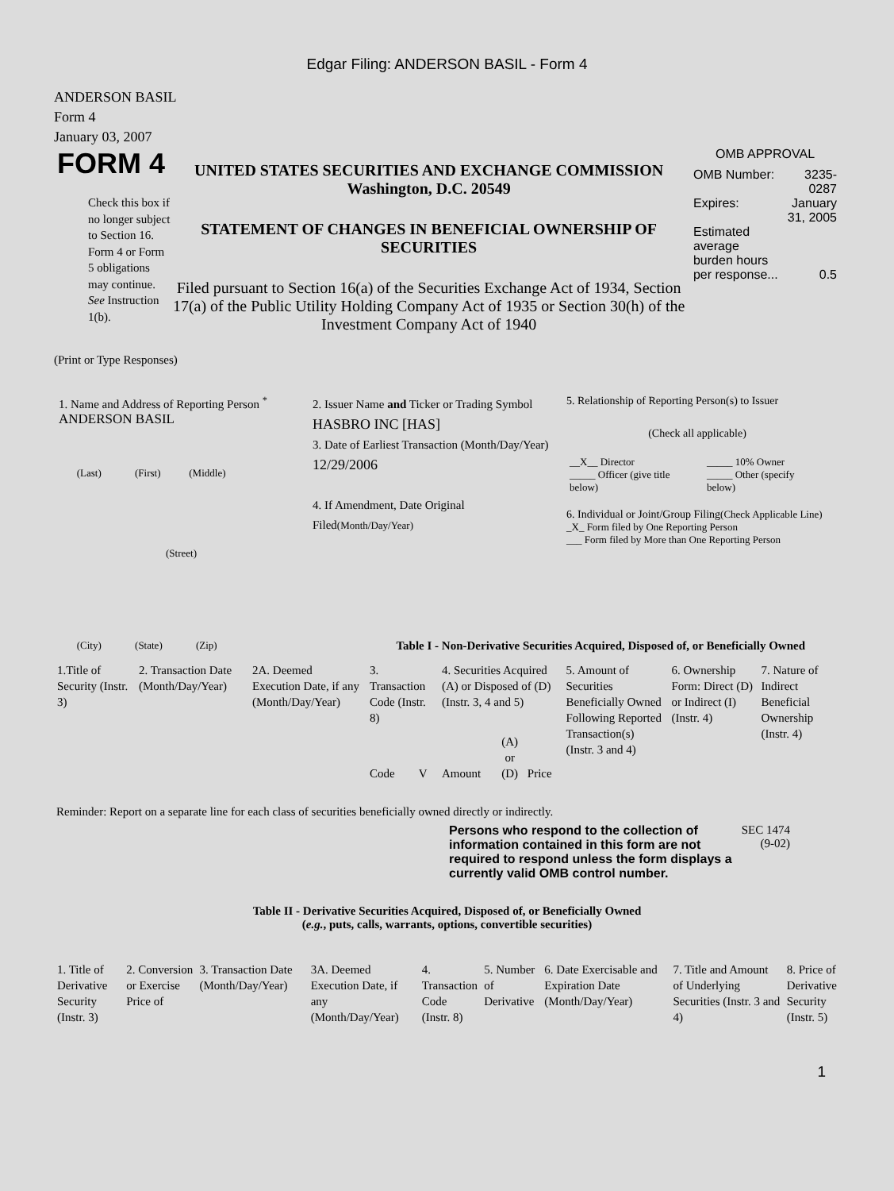Edgar Filing: ANDERSON BASIL - Form 4
ANDERSON BASIL
Form 4
January 03, 2007
FORM 4
Check this box if no longer subject to Section 16. Form 4 or Form 5 obligations may continue. See Instruction 1(b).
UNITED STATES SECURITIES AND EXCHANGE COMMISSION
Washington, D.C. 20549
STATEMENT OF CHANGES IN BENEFICIAL OWNERSHIP OF SECURITIES
Filed pursuant to Section 16(a) of the Securities Exchange Act of 1934, Section 17(a) of the Public Utility Holding Company Act of 1935 or Section 30(h) of the Investment Company Act of 1940
OMB APPROVAL
| OMB Number: | 3235-0287 |
| Expires: | January 31, 2005 |
| Estimated average burden hours per response... | 0.5 |
(Print or Type Responses)
1. Name and Address of Reporting Person <sup>*</sup>
ANDERSON BASIL
(Last) (First) (Middle)
(Street)
(City) (State) (Zip)
2. Issuer Name and Ticker or Trading Symbol
HASBRO INC [HAS]
3. Date of Earliest Transaction (Month/Day/Year)
12/29/2006
4. If Amendment, Date Original Filed(Month/Day/Year)
5. Relationship of Reporting Person(s) to Issuer
(Check all applicable)
| __X__ Director _____ Officer (give title below) | _____ 10% Owner _____ Other (specify below) |
6. Individual or Joint/Group Filing(Check Applicable Line)
_X_ Form filed by One Reporting Person
___ Form filed by More than One Reporting Person
Table I - Non-Derivative Securities Acquired, Disposed of, or Beneficially Owned
| 1.Title of Security (Instr. 3) | 2. Transaction Date (Month/Day/Year) | 2A. Deemed Execution Date, if any (Month/Day/Year) | 3. Transaction Code (Instr. 8) | | 4. Securities Acquired (A) or Disposed of (D) (Instr. 3, 4 and 5) | | | 5. Amount of Securities Beneficially Owned Following Reported Transaction(s) (Instr. 3 and 4) | 6. Ownership Form: Direct (D) or Indirect (I) (Instr. 4) | 7. Nature of Indirect Beneficial Ownership (Instr. 4) |
| --- | --- | --- | --- | --- | --- | --- | --- | --- | --- | --- |
| | | | Code | V | Amount | (A) or (D) | Price | | | |
Reminder: Report on a separate line for each class of securities beneficially owned directly or indirectly.
Persons who respond to the collection of information contained in this form are not required to respond unless the form displays a currently valid OMB control number.
SEC 1474 (9-02)
Table II - Derivative Securities Acquired, Disposed of, or Beneficially Owned
(e.g., puts, calls, warrants, options, convertible securities)
| 1. Title of Derivative Security (Instr. 3) | 2. Conversion or Exercise Price of | 3. Transaction Date (Month/Day/Year) | 3A. Deemed Execution Date, if any (Month/Day/Year) | 4. Transaction Code (Instr. 8) | 5. Number of Derivative | 6. Date Exercisable and Expiration Date (Month/Day/Year) | 7. Title and Amount of Underlying Securities (Instr. 3 and 4) | 8. Price of Derivative Security (Instr. 5) |
| --- | --- | --- | --- | --- | --- | --- | --- | --- |
1